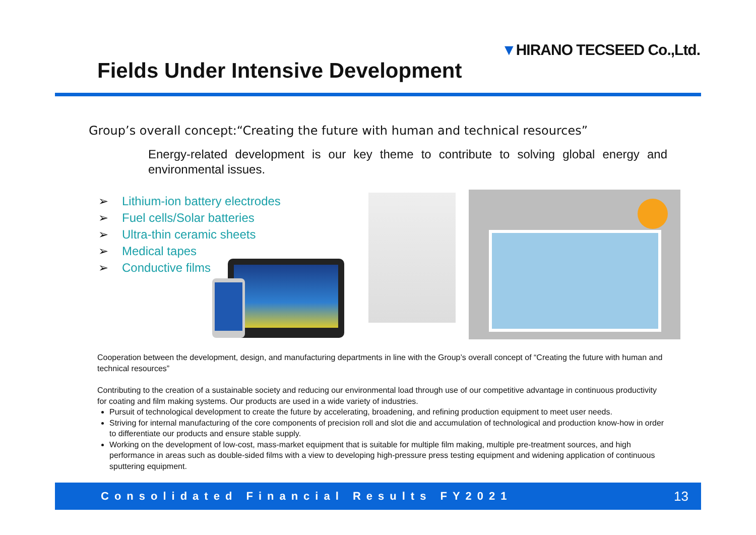▼HIRANO TECSEED Co.,Ltd.
Fields Under Intensive Development
Group’s overall concept:“Creating the future with human and technical resources”
Energy-related development is our key theme to contribute to solving global energy and environmental issues.
➢ Lithium-ion battery electrodes
➢ Fuel cells/Solar batteries
➢ Ultra-thin ceramic sheets
➢ Medical tapes
➢ Conductive films
Cooperation between the development, design, and manufacturing departments in line with the Group’s overall concept of “Creating the future with human and technical resources”
Contributing to the creation of a sustainable society and reducing our environmental load through use of our competitive advantage in continuous productivity for coating and film making systems. Our products are used in a wide variety of industries.
Pursuit of technological development to create the future by accelerating, broadening, and refining production equipment to meet user needs.
Striving for internal manufacturing of the core components of precision roll and slot die and accumulation of technological and production know-how in order to differentiate our products and ensure stable supply.
Working on the development of low-cost, mass-market equipment that is suitable for multiple film making, multiple pre-treatment sources, and high performance in areas such as double-sided films with a view to developing high-pressure press testing equipment and widening application of continuous sputtering equipment.
Consolidated Financial Results FY2021
13